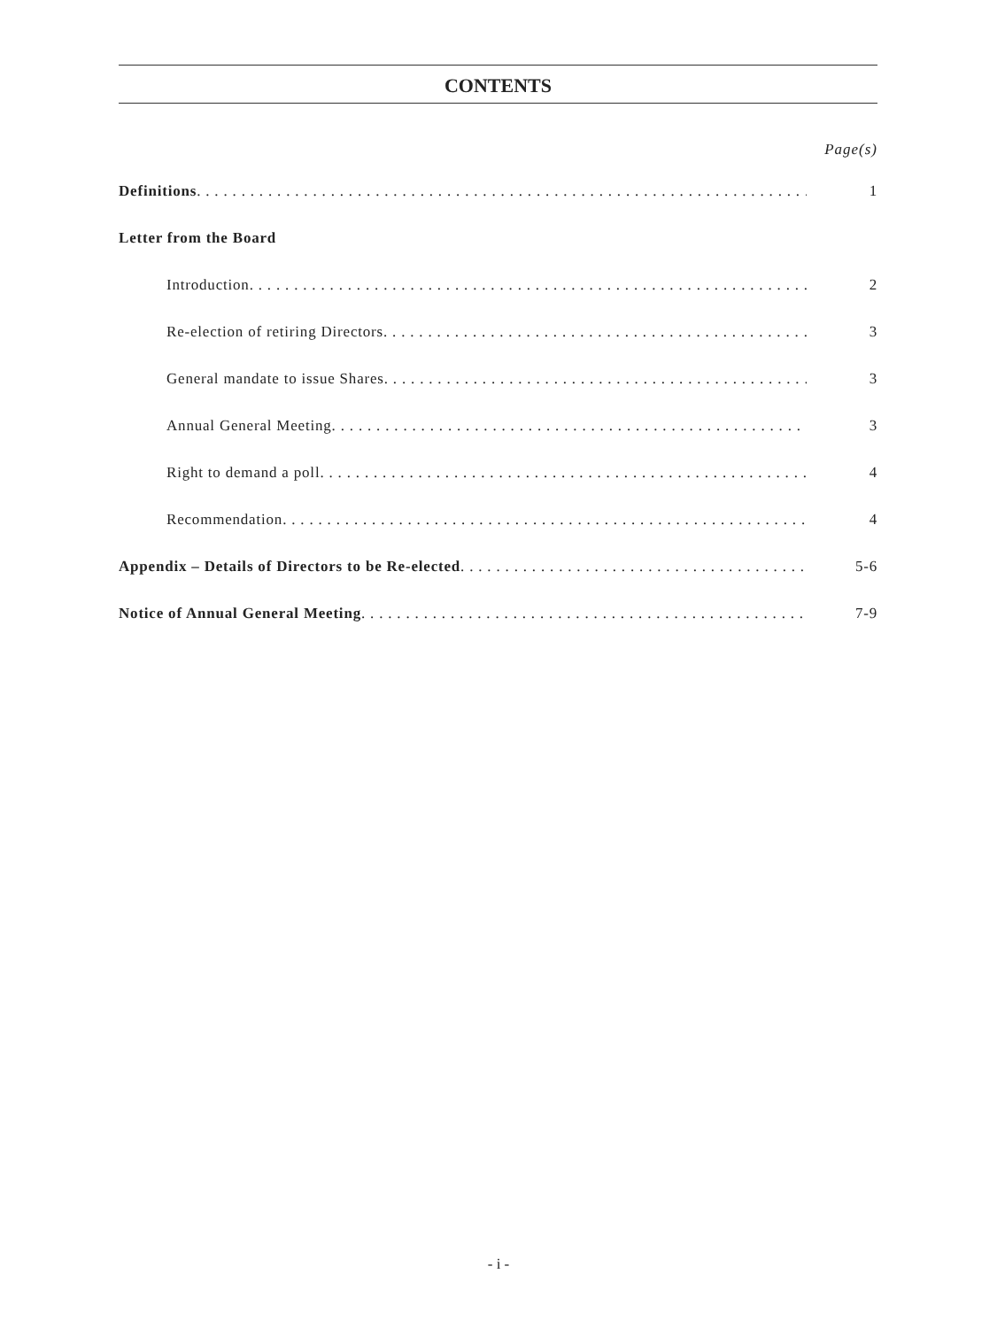CONTENTS
Page(s)
Definitions. . . . . . . . . . . . . . . . . . . . . . . . . . . . . . . . . . . . . . . . . . . . . . . . . . . . . . . . . . . . . . . . . . . . . 1
Letter from the Board
Introduction. . . . . . . . . . . . . . . . . . . . . . . . . . . . . . . . . . . . . . . . . . . . . . . . . . . . . . . . . . . . . . . . . . 2
Re-election of retiring Directors . . . . . . . . . . . . . . . . . . . . . . . . . . . . . . . . . . . . . . . . . . . . . . . . . . . 3
General mandate to issue Shares . . . . . . . . . . . . . . . . . . . . . . . . . . . . . . . . . . . . . . . . . . . . . . . . . . . 3
Annual General Meeting . . . . . . . . . . . . . . . . . . . . . . . . . . . . . . . . . . . . . . . . . . . . . . . . . . . . . . . . . . 3
Right to demand a poll . . . . . . . . . . . . . . . . . . . . . . . . . . . . . . . . . . . . . . . . . . . . . . . . . . . . . . . . . . . 4
Recommendation . . . . . . . . . . . . . . . . . . . . . . . . . . . . . . . . . . . . . . . . . . . . . . . . . . . . . . . . . . . . . . 4
Appendix – Details of Directors to be Re-elected . . . . . . . . . . . . . . . . . . . . . . . . . . . . . . . . . . . . . . . . . . 5-6
Notice of Annual General Meeting . . . . . . . . . . . . . . . . . . . . . . . . . . . . . . . . . . . . . . . . . . . . . . . . . . . . 7-9
- i -